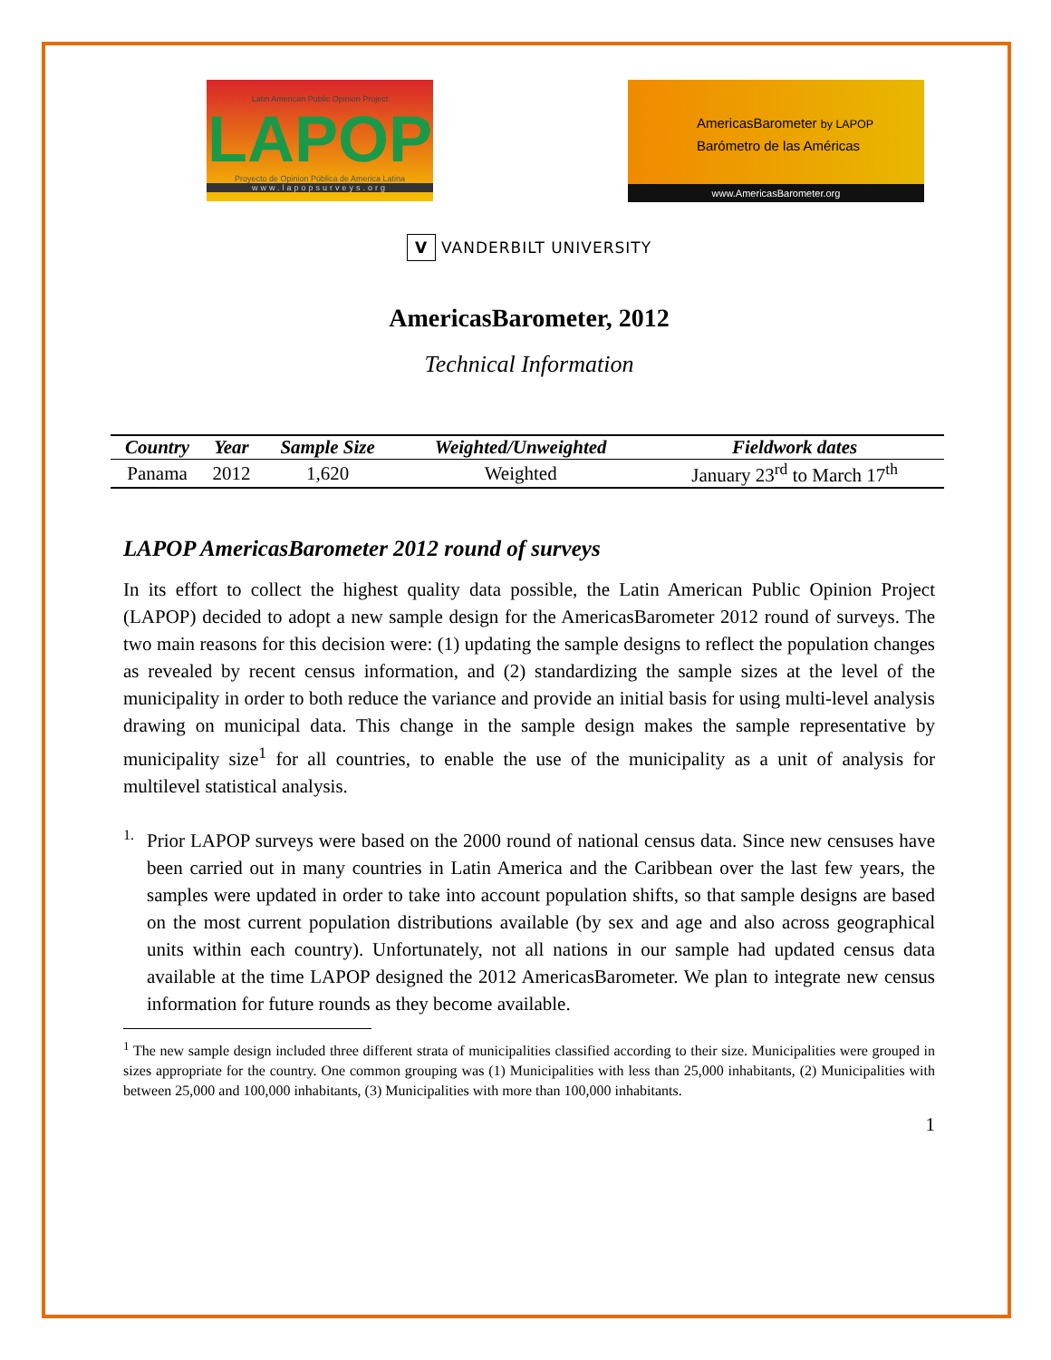Latin American Public Opinion Project
LAPOP
Proyecto de Opinion Pública de America Latina
www.lapopsurveys.org
AmericasBarometer by LAPOP
Barómetro de las Américas
www.AmericasBarometer.org
V VANDERBILT UNIVERSITY
AmericasBarometer, 2012
Technical Information
| Country | Year | Sample Size | Weighted/Unweighted | Fieldwork dates |
| --- | --- | --- | --- | --- |
| Panama | 2012 | 1,620 | Weighted | January 23<sup>rd</sup> to March 17<sup>th</sup> |
LAPOP AmericasBarometer 2012 round of surveys
In its effort to collect the highest quality data possible, the Latin American Public Opinion Project (LAPOP) decided to adopt a new sample design for the AmericasBarometer 2012 round of surveys. The two main reasons for this decision were: (1) updating the sample designs to reflect the population changes as revealed by recent census information, and (2) standardizing the sample sizes at the level of the municipality in order to both reduce the variance and provide an initial basis for using multi-level analysis drawing on municipal data. This change in the sample design makes the sample representative by municipality size<sup>1</sup> for all countries, to enable the use of the municipality as a unit of analysis for multilevel statistical analysis.
1.
Prior LAPOP surveys were based on the 2000 round of national census data. Since new censuses have been carried out in many countries in Latin America and the Caribbean over the last few years, the samples were updated in order to take into account population shifts, so that sample designs are based on the most current population distributions available (by sex and age and also across geographical units within each country). Unfortunately, not all nations in our sample had updated census data available at the time LAPOP designed the 2012 AmericasBarometer. We plan to integrate new census information for future rounds as they become available.
<sup>1</sup> The new sample design included three different strata of municipalities classified according to their size. Municipalities were grouped in sizes appropriate for the country. One common grouping was (1) Municipalities with less than 25,000 inhabitants, (2) Municipalities with between 25,000 and 100,000 inhabitants, (3) Municipalities with more than 100,000 inhabitants.
1